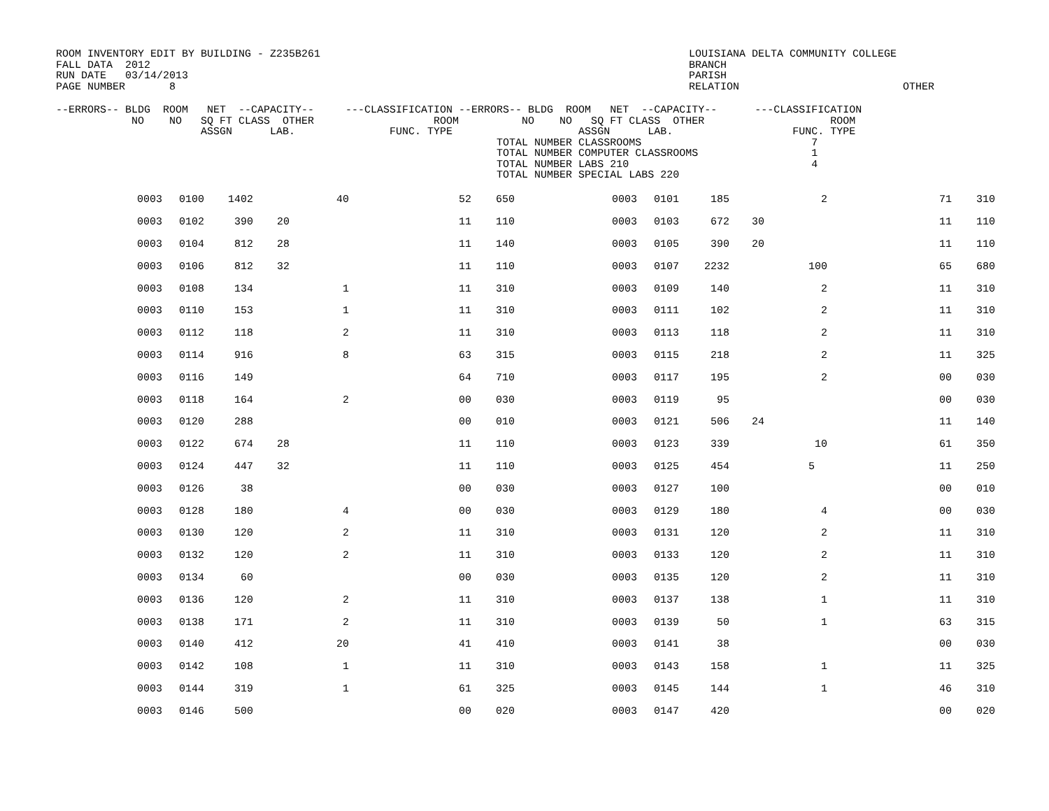ROOM INVENTORY EDIT BY BUILDING - Z235B261
FALL DATA  2012
RUN DATE   03/14/2013
PAGE NUMBER       8
             LOUISIANA DELTA COMMUNITY COLLEGE
             BRANCH
             PARISH
             RELATION                          OTHER
--ERRORS-- BLDG  ROOM   NET  --CAPACITY--     ---CLASSIFICATION --ERRORS-- BLDG  ROOM   NET  --CAPACITY--      ---CLASSIFICATION
            NO    NO   SQ FT CLASS  OTHER                   ROOM          NO    NO   SQ FT CLASS  OTHER                    ROOM
                       ASSGN      LAB.               FUNC. TYPE                    ASSGN      LAB.                   FUNC. TYPE
                                                                      TOTAL NUMBER CLASSROOMS                           7
                                                                      TOTAL NUMBER COMPUTER CLASSROOMS                  1
                                                                      TOTAL NUMBER LABS 210                             4
                                                                      TOTAL NUMBER SPECIAL LABS 220
| 0003 | 0100 | 1402 | | 40 | 52 | 650 | 0003 | 0101 | 185 | | 2 | 71 | 310 |
| 0003 | 0102 | 390 | 20 | | 11 | 110 | 0003 | 0103 | 672 | 30 | | 11 | 110 |
| 0003 | 0104 | 812 | 28 | | 11 | 140 | 0003 | 0105 | 390 | 20 | | 11 | 110 |
| 0003 | 0106 | 812 | 32 | | 11 | 110 | 0003 | 0107 | 2232 | | 100 | 65 | 680 |
| 0003 | 0108 | 134 | | 1 | 11 | 310 | 0003 | 0109 | 140 | | 2 | 11 | 310 |
| 0003 | 0110 | 153 | | 1 | 11 | 310 | 0003 | 0111 | 102 | | 2 | 11 | 310 |
| 0003 | 0112 | 118 | | 2 | 11 | 310 | 0003 | 0113 | 118 | | 2 | 11 | 310 |
| 0003 | 0114 | 916 | | 8 | 63 | 315 | 0003 | 0115 | 218 | | 2 | 11 | 325 |
| 0003 | 0116 | 149 | | | 64 | 710 | 0003 | 0117 | 195 | | 2 | 00 | 030 |
| 0003 | 0118 | 164 | | 2 | 00 | 030 | 0003 | 0119 | 95 | | | 00 | 030 |
| 0003 | 0120 | 288 | | | 00 | 010 | 0003 | 0121 | 506 | 24 | | 11 | 140 |
| 0003 | 0122 | 674 | 28 | | 11 | 110 | 0003 | 0123 | 339 | | 10 | 61 | 350 |
| 0003 | 0124 | 447 | 32 | | 11 | 110 | 0003 | 0125 | 454 | | 5 | 11 | 250 |
| 0003 | 0126 | 38 | | | 00 | 030 | 0003 | 0127 | 100 | | | 00 | 010 |
| 0003 | 0128 | 180 | | 4 | 00 | 030 | 0003 | 0129 | 180 | | 4 | 00 | 030 |
| 0003 | 0130 | 120 | | 2 | 11 | 310 | 0003 | 0131 | 120 | | 2 | 11 | 310 |
| 0003 | 0132 | 120 | | 2 | 11 | 310 | 0003 | 0133 | 120 | | 2 | 11 | 310 |
| 0003 | 0134 | 60 | | | 00 | 030 | 0003 | 0135 | 120 | | 2 | 11 | 310 |
| 0003 | 0136 | 120 | | 2 | 11 | 310 | 0003 | 0137 | 138 | | 1 | 11 | 310 |
| 0003 | 0138 | 171 | | 2 | 11 | 310 | 0003 | 0139 | 50 | | 1 | 63 | 315 |
| 0003 | 0140 | 412 | | 20 | 41 | 410 | 0003 | 0141 | 38 | | | 00 | 030 |
| 0003 | 0142 | 108 | | 1 | 11 | 310 | 0003 | 0143 | 158 | | 1 | 11 | 325 |
| 0003 | 0144 | 319 | | 1 | 61 | 325 | 0003 | 0145 | 144 | | 1 | 46 | 310 |
| 0003 | 0146 | 500 | | | 00 | 020 | 0003 | 0147 | 420 | | | 00 | 020 |